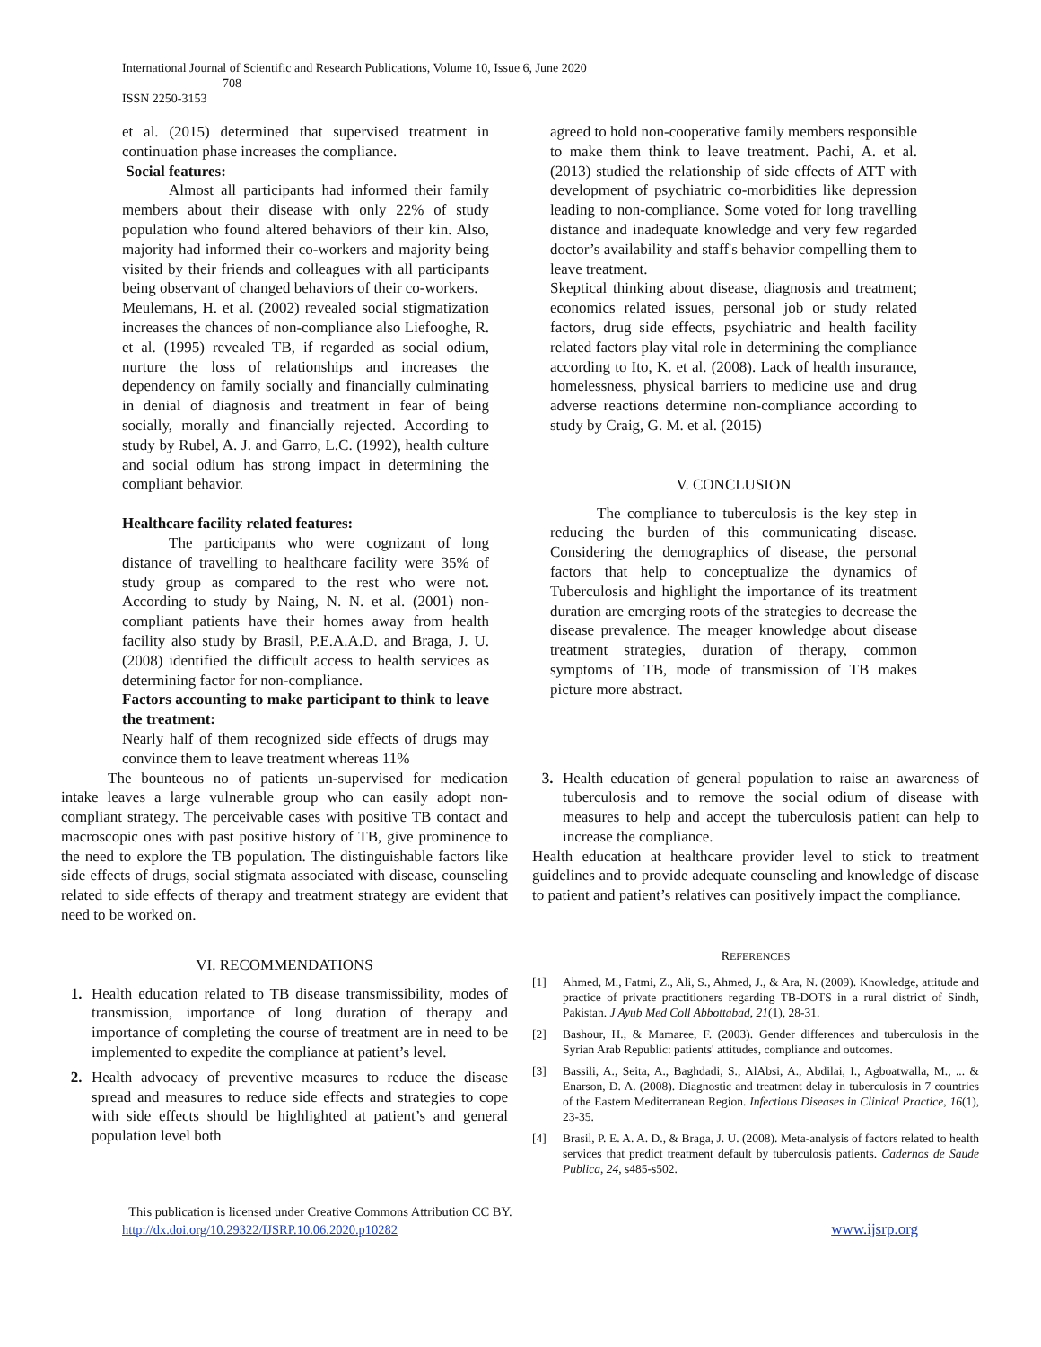International Journal of Scientific and Research Publications, Volume 10, Issue 6, June 2020
708
ISSN 2250-3153
et al. (2015) determined that supervised treatment in continuation phase increases the compliance.
Social features:
Almost all participants had informed their family members about their disease with only 22% of study population who found altered behaviors of their kin. Also, majority had informed their co-workers and majority being visited by their friends and colleagues with all participants being observant of changed behaviors of their co-workers.
Meulemans, H. et al. (2002) revealed social stigmatization increases the chances of non-compliance also Liefooghe, R. et al. (1995) revealed TB, if regarded as social odium, nurture the loss of relationships and increases the dependency on family socially and financially culminating in denial of diagnosis and treatment in fear of being socially, morally and financially rejected. According to study by Rubel, A. J. and Garro, L.C. (1992), health culture and social odium has strong impact in determining the compliant behavior.
Healthcare facility related features:
The participants who were cognizant of long distance of travelling to healthcare facility were 35% of study group as compared to the rest who were not. According to study by Naing, N. N. et al. (2001) non-compliant patients have their homes away from health facility also study by Brasil, P.E.A.A.D. and Braga, J. U. (2008) identified the difficult access to health services as determining factor for non-compliance.
Factors accounting to make participant to think to leave the treatment:
Nearly half of them recognized side effects of drugs may convince them to leave treatment whereas 11%
agreed to hold non-cooperative family members responsible to make them think to leave treatment. Pachi, A. et al. (2013) studied the relationship of side effects of ATT with development of psychiatric co-morbidities like depression leading to non-compliance. Some voted for long travelling distance and inadequate knowledge and very few regarded doctor’s availability and staff's behavior compelling them to leave treatment.
Skeptical thinking about disease, diagnosis and treatment; economics related issues, personal job or study related factors, drug side effects, psychiatric and health facility related factors play vital role in determining the compliance according to Ito, K. et al. (2008). Lack of health insurance, homelessness, physical barriers to medicine use and drug adverse reactions determine non-compliance according to study by Craig, G. M. et al. (2015)
V. CONCLUSION
The compliance to tuberculosis is the key step in reducing the burden of this communicating disease. Considering the demographics of disease, the personal factors that help to conceptualize the dynamics of Tuberculosis and highlight the importance of its treatment duration are emerging roots of the strategies to decrease the disease prevalence. The meager knowledge about disease treatment strategies, duration of therapy, common symptoms of TB, mode of transmission of TB makes picture more abstract.
The bounteous no of patients un-supervised for medication intake leaves a large vulnerable group who can easily adopt non-compliant strategy. The perceivable cases with positive TB contact and macroscopic ones with past positive history of TB, give prominence to the need to explore the TB population. The distinguishable factors like side effects of drugs, social stigmata associated with disease, counseling related to side effects of therapy and treatment strategy are evident that need to be worked on.
VI. RECOMMENDATIONS
1. Health education related to TB disease transmissibility, modes of transmission, importance of long duration of therapy and importance of completing the course of treatment are in need to be implemented to expedite the compliance at patient’s level.
2. Health advocacy of preventive measures to reduce the disease spread and measures to reduce side effects and strategies to cope with side effects should be highlighted at patient’s and general population level both
3. Health education of general population to raise an awareness of tuberculosis and to remove the social odium of disease with measures to help and accept the tuberculosis patient can help to increase the compliance.
Health education at healthcare provider level to stick to treatment guidelines and to provide adequate counseling and knowledge of disease to patient and patient’s relatives can positively impact the compliance.
REFERENCES
[1] Ahmed, M., Fatmi, Z., Ali, S., Ahmed, J., & Ara, N. (2009). Knowledge, attitude and practice of private practitioners regarding TB-DOTS in a rural district of Sindh, Pakistan. J Ayub Med Coll Abbottabad, 21(1), 28-31.
[2] Bashour, H., & Mamaree, F. (2003). Gender differences and tuberculosis in the Syrian Arab Republic: patients' attitudes, compliance and outcomes.
[3] Bassili, A., Seita, A., Baghdadi, S., AlAbsi, A., Abdilai, I., Agboatwalla, M., ... & Enarson, D. A. (2008). Diagnostic and treatment delay in tuberculosis in 7 countries of the Eastern Mediterranean Region. Infectious Diseases in Clinical Practice, 16(1), 23-35.
[4] Brasil, P. E. A. A. D., & Braga, J. U. (2008). Meta-analysis of factors related to health services that predict treatment default by tuberculosis patients. Cadernos de Saude Publica, 24, s485-s502.
This publication is licensed under Creative Commons Attribution CC BY.
http://dx.doi.org/10.29322/IJSRP.10.06.2020.p10282 www.ijsrp.org